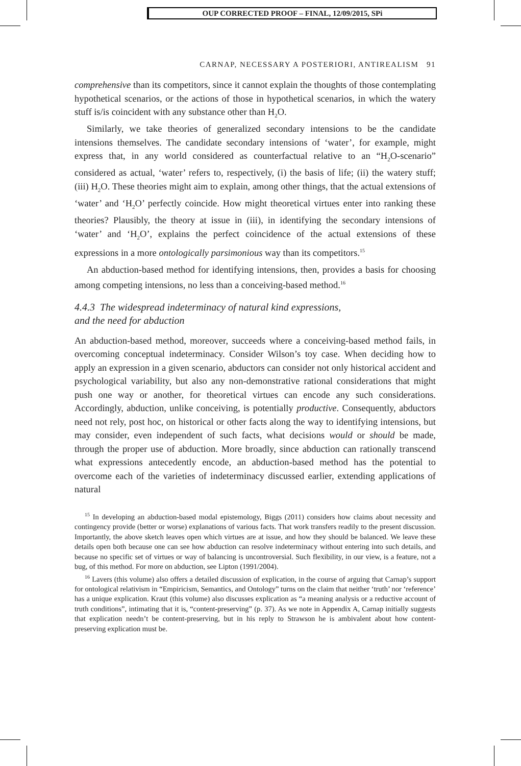OUP CORRECTED PROOF – FINAL, 12/09/2015, SPi
CARNAP, NECESSARY A POSTERIORI, ANTIREALISM 91
comprehensive than its competitors, since it cannot explain the thoughts of those contemplating hypothetical scenarios, or the actions of those in hypothetical scenarios, in which the watery stuff is/is coincident with any substance other than H<sub>2</sub>O.
Similarly, we take theories of generalized secondary intensions to be the candidate intensions themselves. The candidate secondary intensions of ‘water’, for example, might express that, in any world considered as counterfactual relative to an “H<sub>2</sub>O-scenario” considered as actual, ‘water’ refers to, respectively, (i) the basis of life; (ii) the watery stuff; (iii) H<sub>2</sub>O. These theories might aim to explain, among other things, that the actual extensions of ‘water’ and ‘H<sub>2</sub>O’ perfectly coincide. How might theoretical virtues enter into ranking these theories? Plausibly, the theory at issue in (iii), in identifying the secondary intensions of ‘water’ and ‘H<sub>2</sub>O’, explains the perfect coincidence of the actual extensions of these expressions in a more ontologically parsimonious way than its competitors.<sup>15</sup>
An abduction-based method for identifying intensions, then, provides a basis for choosing among competing intensions, no less than a conceiving-based method.<sup>16</sup>
4.4.3 The widespread indeterminacy of natural kind expressions,
and the need for abduction
An abduction-based method, moreover, succeeds where a conceiving-based method fails, in overcoming conceptual indeterminacy. Consider Wilson’s toy case. When deciding how to apply an expression in a given scenario, abductors can consider not only historical accident and psychological variability, but also any non-demonstrative rational considerations that might push one way or another, for theoretical virtues can encode any such considerations. Accordingly, abduction, unlike conceiving, is potentially productive. Consequently, abductors need not rely, post hoc, on historical or other facts along the way to identifying intensions, but may consider, even independent of such facts, what decisions would or should be made, through the proper use of abduction. More broadly, since abduction can rationally transcend what expressions antecedently encode, an abduction-based method has the potential to overcome each of the varieties of indeterminacy discussed earlier, extending applications of natural
<sup>15</sup> In developing an abduction-based modal epistemology, Biggs (2011) considers how claims about necessity and contingency provide (better or worse) explanations of various facts. That work transfers readily to the present discussion. Importantly, the above sketch leaves open which virtues are at issue, and how they should be balanced. We leave these details open both because one can see how abduction can resolve indeterminacy without entering into such details, and because no specific set of virtues or way of balancing is uncontroversial. Such flexibility, in our view, is a feature, not a bug, of this method. For more on abduction, see Lipton (1991/2004).
<sup>16</sup> Lavers (this volume) also offers a detailed discussion of explication, in the course of arguing that Carnap’s support for ontological relativism in “Empiricism, Semantics, and Ontology” turns on the claim that neither ‘truth’ nor ‘reference’ has a unique explication. Kraut (this volume) also discusses explication as “a meaning analysis or a reductive account of truth conditions”, intimating that it is, “content-preserving” (p. 37). As we note in Appendix A, Carnap initially suggests that explication needn’t be content-preserving, but in his reply to Strawson he is ambivalent about how content-preserving explication must be.